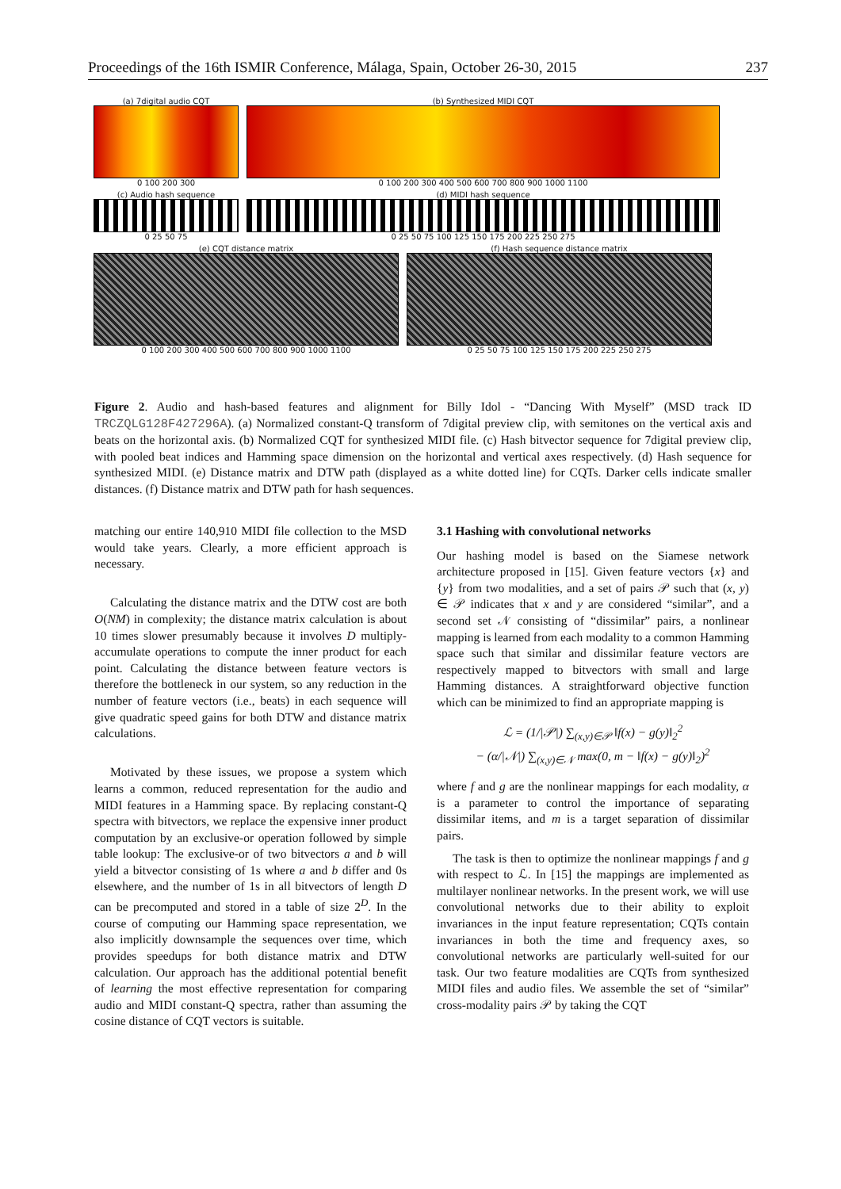Proceedings of the 16th ISMIR Conference, Málaga, Spain, October 26-30, 2015 237
(a) 7digital audio CQT
0 100 200 300
(b) Synthesized MIDI CQT
0 100 200 300 400 500 600 700 800 900 1000 1100
(c) Audio hash sequence
0 25 50 75
(d) MIDI hash sequence
0 25 50 75 100 125 150 175 200 225 250 275
(e) CQT distance matrix
0 100 200 300 400 500 600 700 800 900 1000 1100
(f) Hash sequence distance matrix
0 25 50 75 100 125 150 175 200 225 250 275
Figure 2. Audio and hash-based features and alignment for Billy Idol - “Dancing With Myself” (MSD track ID TRCZQLG128F427296A). (a) Normalized constant-Q transform of 7digital preview clip, with semitones on the vertical axis and beats on the horizontal axis. (b) Normalized CQT for synthesized MIDI file. (c) Hash bitvector sequence for 7digital preview clip, with pooled beat indices and Hamming space dimension on the horizontal and vertical axes respectively. (d) Hash sequence for synthesized MIDI. (e) Distance matrix and DTW path (displayed as a white dotted line) for CQTs. Darker cells indicate smaller distances. (f) Distance matrix and DTW path for hash sequences.
matching our entire 140,910 MIDI file collection to the MSD would take years. Clearly, a more efficient approach is necessary.
Calculating the distance matrix and the DTW cost are both O(NM) in complexity; the distance matrix calculation is about 10 times slower presumably because it involves D multiply-accumulate operations to compute the inner product for each point. Calculating the distance between feature vectors is therefore the bottleneck in our system, so any reduction in the number of feature vectors (i.e., beats) in each sequence will give quadratic speed gains for both DTW and distance matrix calculations.
Motivated by these issues, we propose a system which learns a common, reduced representation for the audio and MIDI features in a Hamming space. By replacing constant-Q spectra with bitvectors, we replace the expensive inner product computation by an exclusive-or operation followed by simple table lookup: The exclusive-or of two bitvectors a and b will yield a bitvector consisting of 1s where a and b differ and 0s elsewhere, and the number of 1s in all bitvectors of length D can be precomputed and stored in a table of size 2<sup>D</sup>. In the course of computing our Hamming space representation, we also implicitly downsample the sequences over time, which provides speedups for both distance matrix and DTW calculation. Our approach has the additional potential benefit of learning the most effective representation for comparing audio and MIDI constant-Q spectra, rather than assuming the cosine distance of CQT vectors is suitable.
3.1 Hashing with convolutional networks
Our hashing model is based on the Siamese network architecture proposed in [15]. Given feature vectors {x} and {y} from two modalities, and a set of pairs 𝒫 such that (x, y) ∈ 𝒫 indicates that x and y are considered “similar”, and a second set 𝒩 consisting of “dissimilar” pairs, a nonlinear mapping is learned from each modality to a common Hamming space such that similar and dissimilar feature vectors are respectively mapped to bitvectors with small and large Hamming distances. A straightforward objective function which can be minimized to find an appropriate mapping is
ℒ = (1/|𝒫|) ∑<sub>(x,y)∈𝒫</sub> ‖f(x) − g(y)‖<sub>2</sub><sup>2</sup>
− (α/|𝒩|) ∑<sub>(x,y)∈𝒩</sub> max(0, m − ‖f(x) − g(y)‖<sub>2</sub>)<sup>2</sup>
where f and g are the nonlinear mappings for each modality, α is a parameter to control the importance of separating dissimilar items, and m is a target separation of dissimilar pairs.
The task is then to optimize the nonlinear mappings f and g with respect to ℒ. In [15] the mappings are implemented as multilayer nonlinear networks. In the present work, we will use convolutional networks due to their ability to exploit invariances in the input feature representation; CQTs contain invariances in both the time and frequency axes, so convolutional networks are particularly well-suited for our task. Our two feature modalities are CQTs from synthesized MIDI files and audio files. We assemble the set of “similar” cross-modality pairs 𝒫 by taking the CQT